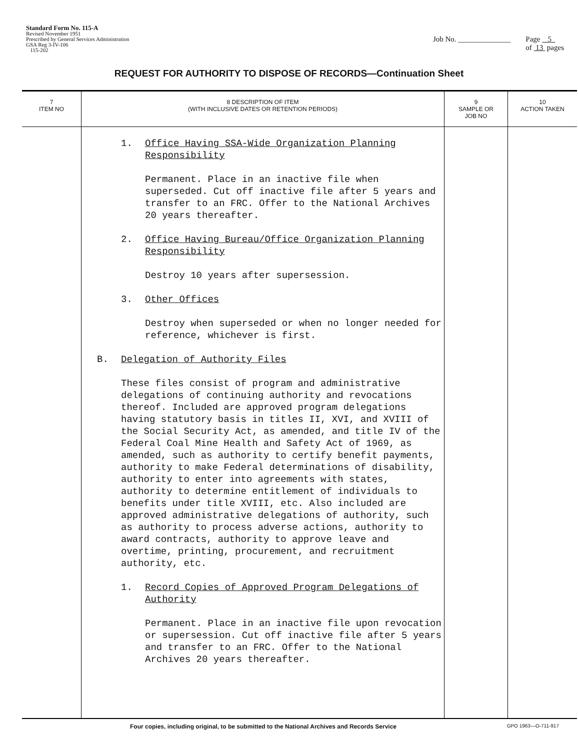Standard Form No. 115-A
Revised November 1951
Prescribed by General Services Administration
GSA Reg 3-IV-106
115-202
Job No. ______________ Page 5
of 13 pages
REQUEST FOR AUTHORITY TO DISPOSE OF RECORDS—Continuation Sheet
| 7 ITEM NO | 8 DESCRIPTION OF ITEM (WITH INCLUSIVE DATES OR RETENTION PERIODS) | 9 SAMPLE OR JOB NO | 10 ACTION TAKEN |
| --- | --- | --- | --- |
| | 1. Office Having SSA-Wide Organization Planning Responsibility Permanent. Place in an inactive file when superseded. Cut off inactive file after 5 years and transfer to an FRC. Offer to the National Archives 20 years thereafter. 2. Office Having Bureau/Office Organization Planning Responsibility Destroy 10 years after supersession. 3. Other Offices Destroy when superseded or when no longer needed for reference, whichever is first. B. Delegation of Authority Files These files consist of program and administrative delegations of continuing authority and revocations thereof. Included are approved program delegations having statutory basis in titles II, XVI, and XVIII of the Social Security Act, as amended, and title IV of the Federal Coal Mine Health and Safety Act of 1969, as amended, such as authority to certify benefit payments, authority to make Federal determinations of disability, authority to enter into agreements with states, authority to determine entitlement of individuals to benefits under title XVIII, etc. Also included are approved administrative delegations of authority, such as authority to process adverse actions, authority to award contracts, authority to approve leave and overtime, printing, procurement, and recruitment authority, etc. 1. Record Copies of Approved Program Delegations of Authority Permanent. Place in an inactive file upon revocation or supersession. Cut off inactive file after 5 years and transfer to an FRC. Offer to the National Archives 20 years thereafter. | | |
Four copies, including original, to be submitted to the National Archives and Records Service GPO 1963—O-711-917